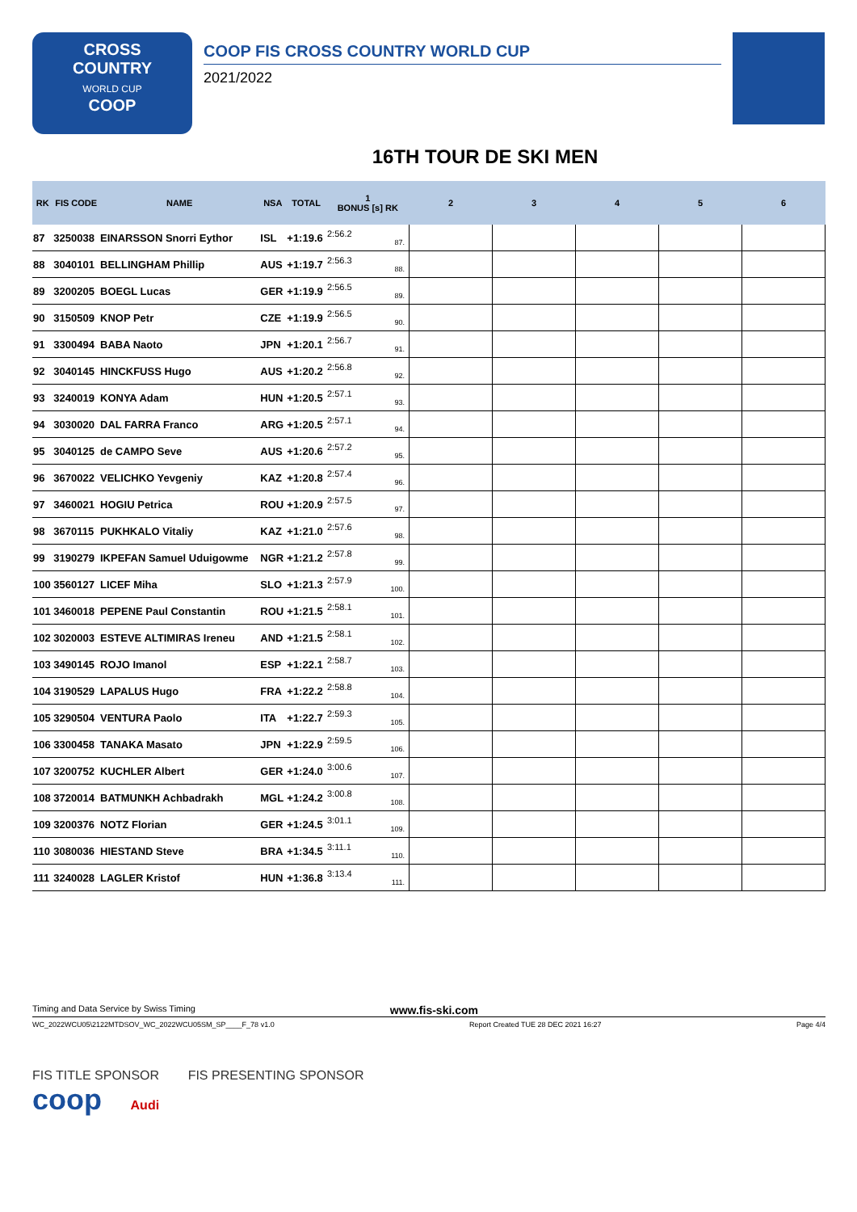CROSS
COUNTRY
WORLD CUP
COOP
COOP FIS CROSS COUNTRY WORLD CUP
2021/2022
16TH TOUR DE SKI MEN
| RK | FIS CODE | NAME | NSA | TOTAL | 1 BONUS [s] RK | 2 | 3 | 4 | 5 | 6 |
| --- | --- | --- | --- | --- | --- | --- | --- | --- | --- | --- |
| 87 | 3250038 | EINARSSON Snorri Eythor | ISL | +1:19.6 | 2:56.2 87. | | | | | |
| 88 | 3040101 | BELLINGHAM Phillip | AUS | +1:19.7 | 2:56.3 88. | | | | | |
| 89 | 3200205 | BOEGL Lucas | GER | +1:19.9 | 2:56.5 89. | | | | | |
| 90 | 3150509 | KNOP Petr | CZE | +1:19.9 | 2:56.5 90. | | | | | |
| 91 | 3300494 | BABA Naoto | JPN | +1:20.1 | 2:56.7 91. | | | | | |
| 92 | 3040145 | HINCKFUSS Hugo | AUS | +1:20.2 | 2:56.8 92. | | | | | |
| 93 | 3240019 | KONYA Adam | HUN | +1:20.5 | 2:57.1 93. | | | | | |
| 94 | 3030020 | DAL FARRA Franco | ARG | +1:20.5 | 2:57.1 94. | | | | | |
| 95 | 3040125 | de CAMPO Seve | AUS | +1:20.6 | 2:57.2 95. | | | | | |
| 96 | 3670022 | VELICHKO Yevgeniy | KAZ | +1:20.8 | 2:57.4 96. | | | | | |
| 97 | 3460021 | HOGIU Petrica | ROU | +1:20.9 | 2:57.5 97. | | | | | |
| 98 | 3670115 | PUKHKALO Vitaliy | KAZ | +1:21.0 | 2:57.6 98. | | | | | |
| 99 | 3190279 | IKPEFAN Samuel Uduigowme | NGR | +1:21.2 | 2:57.8 99. | | | | | |
| 100 | 3560127 | LICEF Miha | SLO | +1:21.3 | 2:57.9 100. | | | | | |
| 101 | 3460018 | PEPENE Paul Constantin | ROU | +1:21.5 | 2:58.1 101. | | | | | |
| 102 | 3020003 | ESTEVE ALTIMIRAS Ireneu | AND | +1:21.5 | 2:58.1 102. | | | | | |
| 103 | 3490145 | ROJO Imanol | ESP | +1:22.1 | 2:58.7 103. | | | | | |
| 104 | 3190529 | LAPALUS Hugo | FRA | +1:22.2 | 2:58.8 104. | | | | | |
| 105 | 3290504 | VENTURA Paolo | ITA | +1:22.7 | 2:59.3 105. | | | | | |
| 106 | 3300458 | TANAKA Masato | JPN | +1:22.9 | 2:59.5 106. | | | | | |
| 107 | 3200752 | KUCHLER Albert | GER | +1:24.0 | 3:00.6 107. | | | | | |
| 108 | 3720014 | BATMUNKH Achbadrakh | MGL | +1:24.2 | 3:00.8 108. | | | | | |
| 109 | 3200376 | NOTZ Florian | GER | +1:24.5 | 3:01.1 109. | | | | | |
| 110 | 3080036 | HIESTAND Steve | BRA | +1:34.5 | 3:11.1 110. | | | | | |
| 111 | 3240028 | LAGLER Kristof | HUN | +1:36.8 | 3:13.4 111. | | | | | |
Timing and Data Service by Swiss Timing www.fis-ski.com
WC_2022WCU05\2122MTDSOV_WC_2022WCU05SM_SP____F_78 v1.0 Report Created TUE 28 DEC 2021 16:27 Page 4/4
FIS TITLE SPONSOR FIS PRESENTING SPONSOR
coop Audi